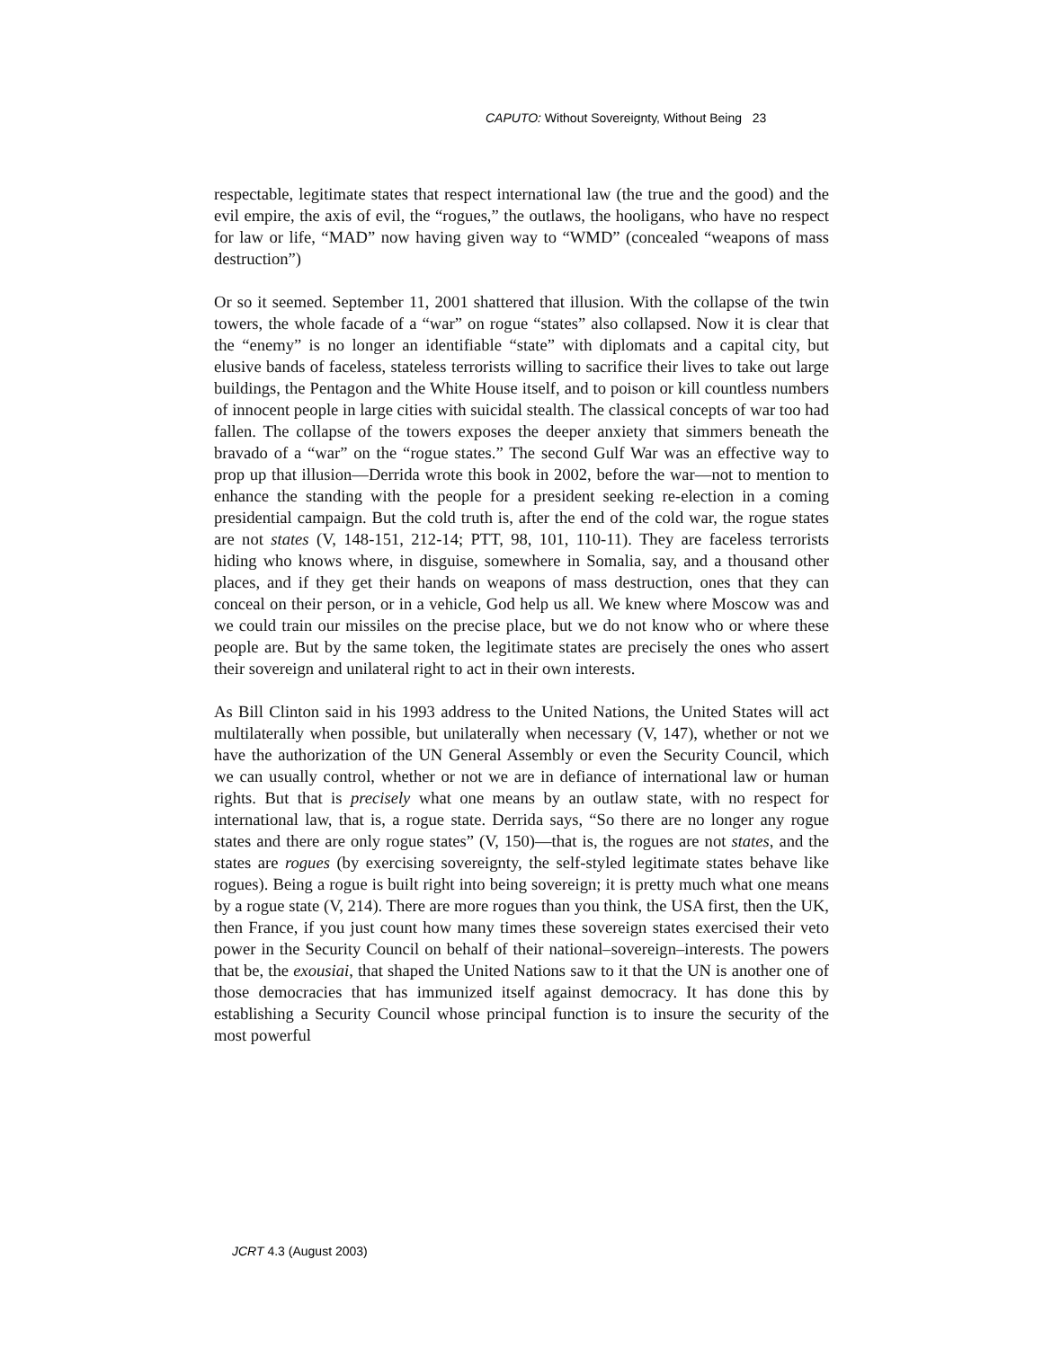CAPUTO: Without Sovereignty, Without Being 23
respectable, legitimate states that respect international law (the true and the good) and the evil empire, the axis of evil, the “rogues,” the outlaws, the hooligans, who have no respect for law or life, “MAD” now having given way to “WMD” (concealed “weapons of mass destruction”)
Or so it seemed. September 11, 2001 shattered that illusion. With the collapse of the twin towers, the whole facade of a “war” on rogue “states” also collapsed. Now it is clear that the “enemy” is no longer an identifiable “state” with diplomats and a capital city, but elusive bands of faceless, stateless terrorists willing to sacrifice their lives to take out large buildings, the Pentagon and the White House itself, and to poison or kill countless numbers of innocent people in large cities with suicidal stealth. The classical concepts of war too had fallen. The collapse of the towers exposes the deeper anxiety that simmers beneath the bravado of a “war” on the “rogue states.” The second Gulf War was an effective way to prop up that illusion—Derrida wrote this book in 2002, before the war—not to mention to enhance the standing with the people for a president seeking re-election in a coming presidential campaign. But the cold truth is, after the end of the cold war, the rogue states are not states (V, 148-151, 212-14; PTT, 98, 101, 110-11). They are faceless terrorists hiding who knows where, in disguise, somewhere in Somalia, say, and a thousand other places, and if they get their hands on weapons of mass destruction, ones that they can conceal on their person, or in a vehicle, God help us all. We knew where Moscow was and we could train our missiles on the precise place, but we do not know who or where these people are. But by the same token, the legitimate states are precisely the ones who assert their sovereign and unilateral right to act in their own interests.
As Bill Clinton said in his 1993 address to the United Nations, the United States will act multilaterally when possible, but unilaterally when necessary (V, 147), whether or not we have the authorization of the UN General Assembly or even the Security Council, which we can usually control, whether or not we are in defiance of international law or human rights. But that is precisely what one means by an outlaw state, with no respect for international law, that is, a rogue state. Derrida says, “So there are no longer any rogue states and there are only rogue states” (V, 150)—that is, the rogues are not states, and the states are rogues (by exercising sovereignty, the self-styled legitimate states behave like rogues). Being a rogue is built right into being sovereign; it is pretty much what one means by a rogue state (V, 214). There are more rogues than you think, the USA first, then the UK, then France, if you just count how many times these sovereign states exercised their veto power in the Security Council on behalf of their national–sovereign–interests. The powers that be, the exousiai, that shaped the United Nations saw to it that the UN is another one of those democracies that has immunized itself against democracy. It has done this by establishing a Security Council whose principal function is to insure the security of the most powerful
JCRT 4.3 (August 2003)